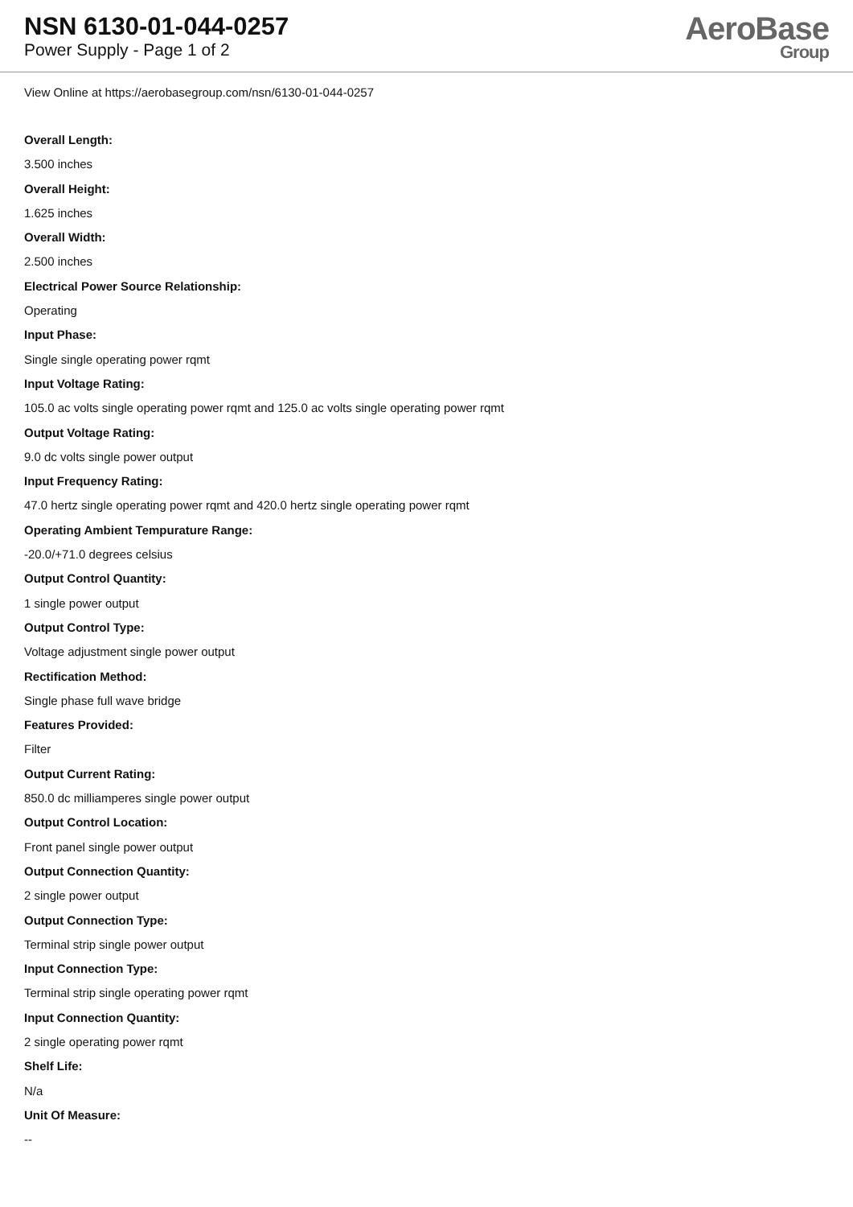NSN 6130-01-044-0257
Power Supply - Page 1 of 2
AeroBase
Group
View Online at https://aerobasegroup.com/nsn/6130-01-044-0257
Overall Length:
3.500 inches
Overall Height:
1.625 inches
Overall Width:
2.500 inches
Electrical Power Source Relationship:
Operating
Input Phase:
Single single operating power rqmt
Input Voltage Rating:
105.0 ac volts single operating power rqmt and 125.0 ac volts single operating power rqmt
Output Voltage Rating:
9.0 dc volts single power output
Input Frequency Rating:
47.0 hertz single operating power rqmt and 420.0 hertz single operating power rqmt
Operating Ambient Tempurature Range:
-20.0/+71.0 degrees celsius
Output Control Quantity:
1 single power output
Output Control Type:
Voltage adjustment single power output
Rectification Method:
Single phase full wave bridge
Features Provided:
Filter
Output Current Rating:
850.0 dc milliamperes single power output
Output Control Location:
Front panel single power output
Output Connection Quantity:
2 single power output
Output Connection Type:
Terminal strip single power output
Input Connection Type:
Terminal strip single operating power rqmt
Input Connection Quantity:
2 single operating power rqmt
Shelf Life:
N/a
Unit Of Measure:
--